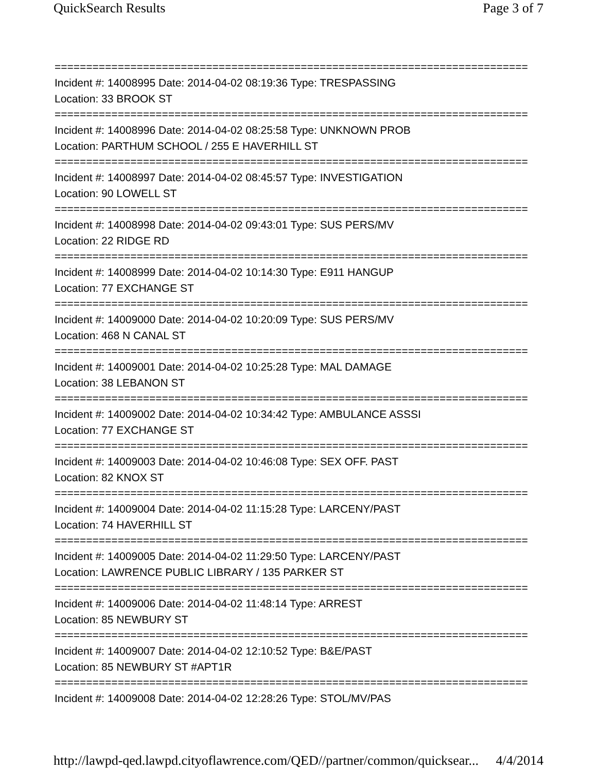QuickSearch Results Page 3 of 7
===========================================================================
Incident #: 14008995 Date: 2014-04-02 08:19:36 Type: TRESPASSING
Location: 33 BROOK ST
===========================================================================
Incident #: 14008996 Date: 2014-04-02 08:25:58 Type: UNKNOWN PROB
Location: PARTHUM SCHOOL / 255 E HAVERHILL ST
===========================================================================
Incident #: 14008997 Date: 2014-04-02 08:45:57 Type: INVESTIGATION
Location: 90 LOWELL ST
===========================================================================
Incident #: 14008998 Date: 2014-04-02 09:43:01 Type: SUS PERS/MV
Location: 22 RIDGE RD
===========================================================================
Incident #: 14008999 Date: 2014-04-02 10:14:30 Type: E911 HANGUP
Location: 77 EXCHANGE ST
===========================================================================
Incident #: 14009000 Date: 2014-04-02 10:20:09 Type: SUS PERS/MV
Location: 468 N CANAL ST
===========================================================================
Incident #: 14009001 Date: 2014-04-02 10:25:28 Type: MAL DAMAGE
Location: 38 LEBANON ST
===========================================================================
Incident #: 14009002 Date: 2014-04-02 10:34:42 Type: AMBULANCE ASSSI
Location: 77 EXCHANGE ST
===========================================================================
Incident #: 14009003 Date: 2014-04-02 10:46:08 Type: SEX OFF. PAST
Location: 82 KNOX ST
===========================================================================
Incident #: 14009004 Date: 2014-04-02 11:15:28 Type: LARCENY/PAST
Location: 74 HAVERHILL ST
===========================================================================
Incident #: 14009005 Date: 2014-04-02 11:29:50 Type: LARCENY/PAST
Location: LAWRENCE PUBLIC LIBRARY / 135 PARKER ST
===========================================================================
Incident #: 14009006 Date: 2014-04-02 11:48:14 Type: ARREST
Location: 85 NEWBURY ST
===========================================================================
Incident #: 14009007 Date: 2014-04-02 12:10:52 Type: B&E/PAST
Location: 85 NEWBURY ST #APT1R
===========================================================================
Incident #: 14009008 Date: 2014-04-02 12:28:26 Type: STOL/MV/PAS
http://lawpd-qed.lawpd.cityoflawrence.com/QED//partner/common/quicksear... 4/4/2014